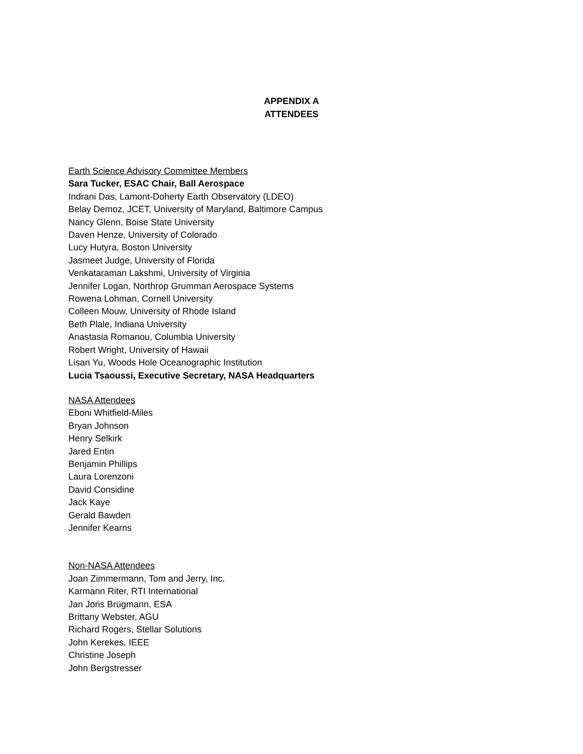APPENDIX A
ATTENDEES
Earth Science Advisory Committee Members
Sara Tucker, ESAC Chair, Ball Aerospace
Indrani Das, Lamont-Doherty Earth Observatory (LDEO)
Belay Demoz, JCET, University of Maryland, Baltimore Campus
Nancy Glenn, Boise State University
Daven Henze, University of Colorado
Lucy Hutyra, Boston University
Jasmeet Judge, University of Florida
Venkataraman Lakshmi, University of Virginia
Jennifer Logan, Northrop Grumman Aerospace Systems
Rowena Lohman, Cornell University
Colleen Mouw, University of Rhode Island
Beth Plale, Indiana University
Anastasia Romanou, Columbia University
Robert Wright, University of Hawaii
Lisan Yu, Woods Hole Oceanographic Institution
Lucia Tsaoussi, Executive Secretary, NASA Headquarters
NASA Attendees
Eboni Whitfield-Miles
Bryan Johnson
Henry Selkirk
Jared Entin
Benjamin Phillips
Laura Lorenzoni
David Considine
Jack Kaye
Gerald Bawden
Jennifer Kearns
Non-NASA Attendees
Joan Zimmermann, Tom and Jerry, Inc.
Karmann Riter, RTI International
Jan Joris Brügmann, ESA
Brittany Webster, AGU
Richard Rogers, Stellar Solutions
John Kerekes, IEEE
Christine Joseph
John Bergstresser